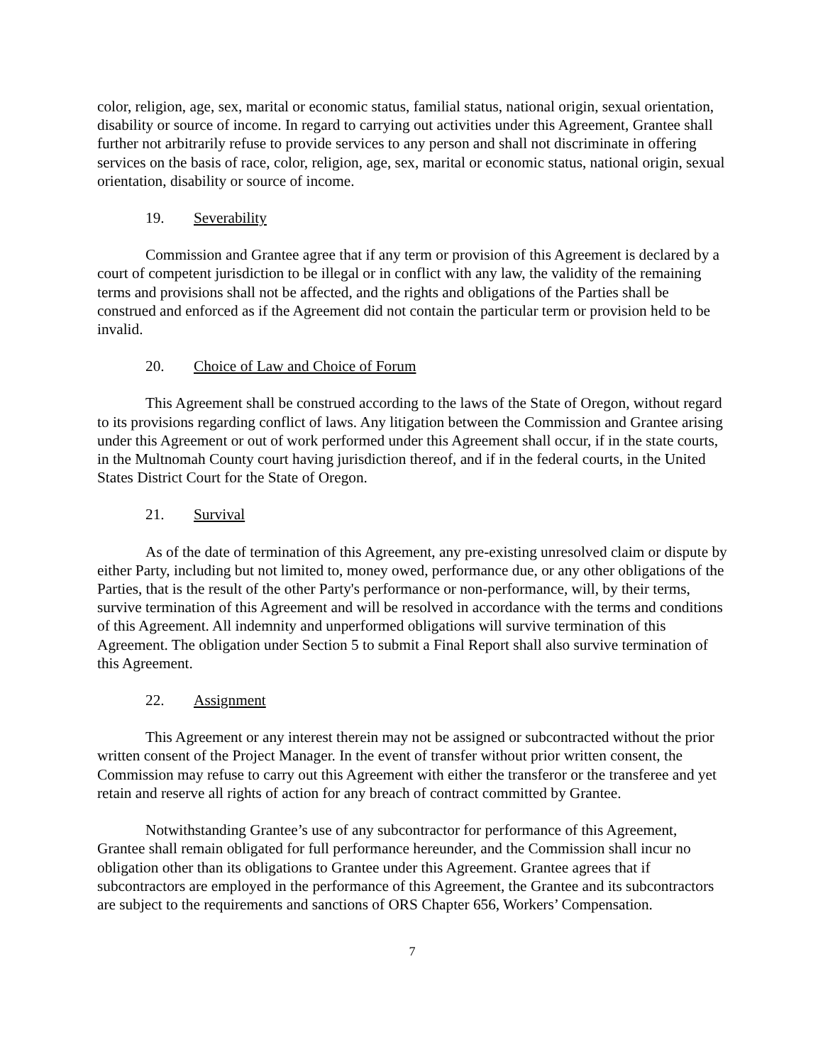color, religion, age, sex, marital or economic status, familial status, national origin, sexual orientation, disability or source of income. In regard to carrying out activities under this Agreement, Grantee shall further not arbitrarily refuse to provide services to any person and shall not discriminate in offering services on the basis of race, color, religion, age, sex, marital or economic status, national origin, sexual orientation, disability or source of income.
19. Severability
Commission and Grantee agree that if any term or provision of this Agreement is declared by a court of competent jurisdiction to be illegal or in conflict with any law, the validity of the remaining terms and provisions shall not be affected, and the rights and obligations of the Parties shall be construed and enforced as if the Agreement did not contain the particular term or provision held to be invalid.
20. Choice of Law and Choice of Forum
This Agreement shall be construed according to the laws of the State of Oregon, without regard to its provisions regarding conflict of laws. Any litigation between the Commission and Grantee arising under this Agreement or out of work performed under this Agreement shall occur, if in the state courts, in the Multnomah County court having jurisdiction thereof, and if in the federal courts, in the United States District Court for the State of Oregon.
21. Survival
As of the date of termination of this Agreement, any pre-existing unresolved claim or dispute by either Party, including but not limited to, money owed, performance due, or any other obligations of the Parties, that is the result of the other Party's performance or non-performance, will, by their terms, survive termination of this Agreement and will be resolved in accordance with the terms and conditions of this Agreement. All indemnity and unperformed obligations will survive termination of this Agreement. The obligation under Section 5 to submit a Final Report shall also survive termination of this Agreement.
22. Assignment
This Agreement or any interest therein may not be assigned or subcontracted without the prior written consent of the Project Manager. In the event of transfer without prior written consent, the Commission may refuse to carry out this Agreement with either the transferor or the transferee and yet retain and reserve all rights of action for any breach of contract committed by Grantee.
Notwithstanding Grantee’s use of any subcontractor for performance of this Agreement, Grantee shall remain obligated for full performance hereunder, and the Commission shall incur no obligation other than its obligations to Grantee under this Agreement. Grantee agrees that if subcontractors are employed in the performance of this Agreement, the Grantee and its subcontractors are subject to the requirements and sanctions of ORS Chapter 656, Workers’ Compensation.
7